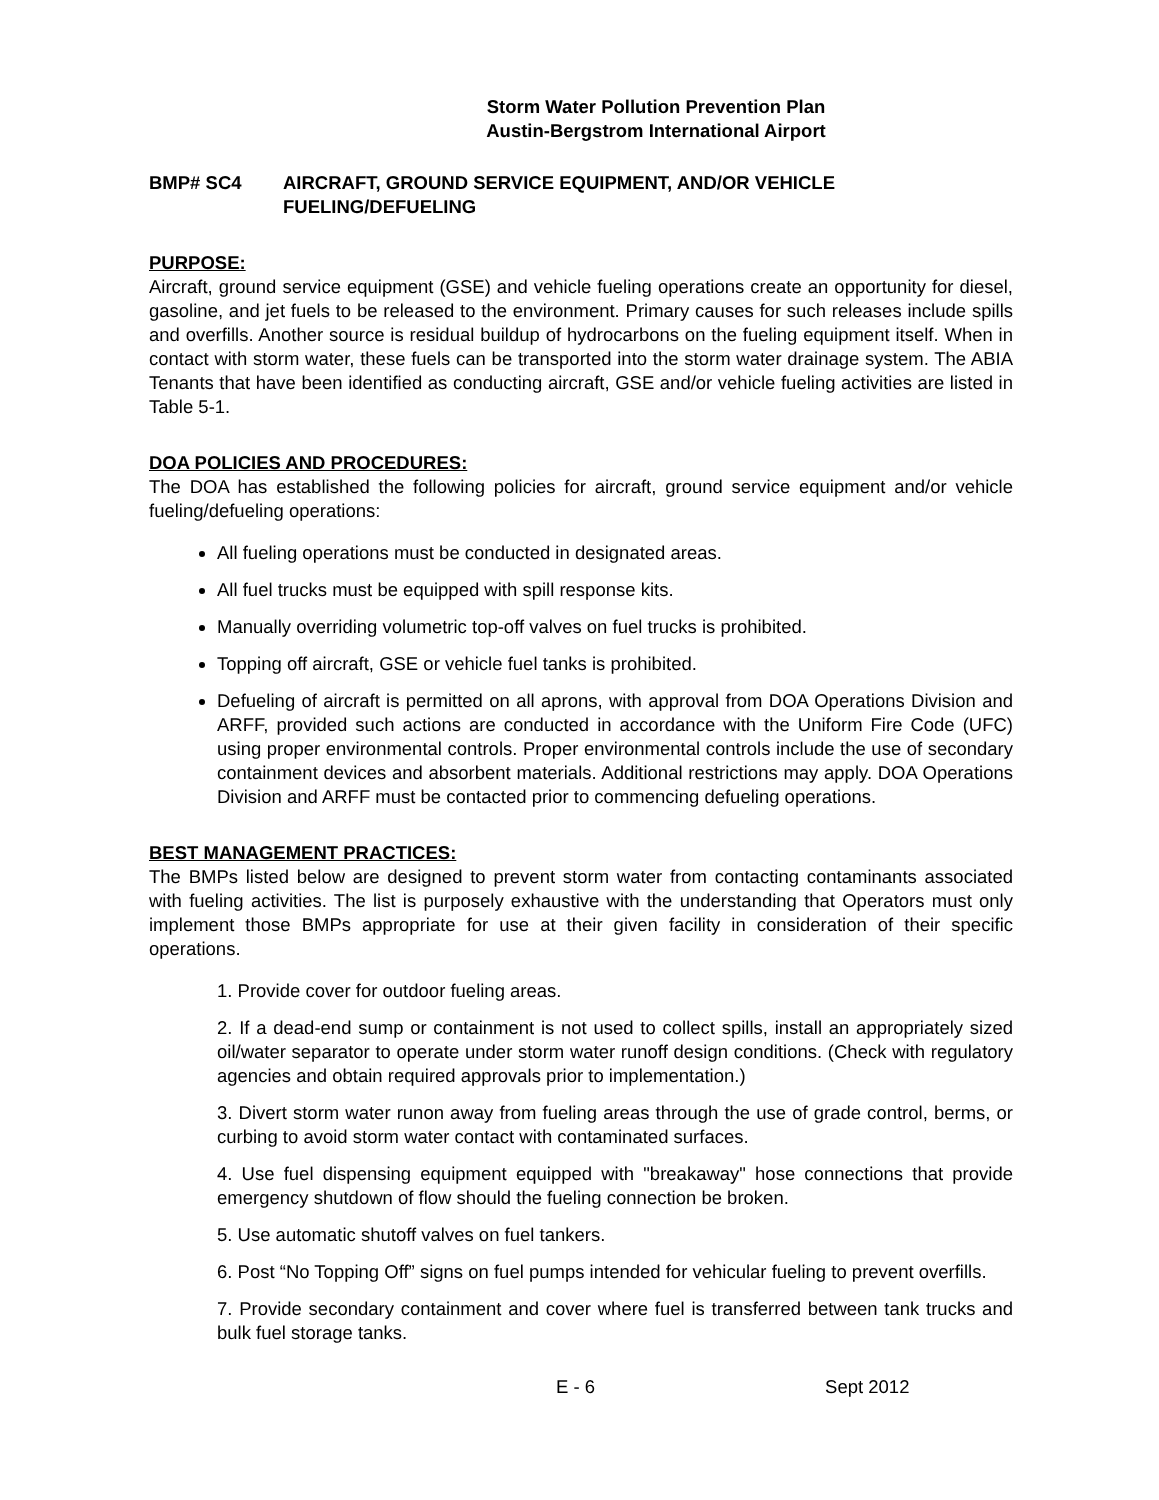Storm Water Pollution Prevention Plan
Austin-Bergstrom International Airport
BMP# SC4 AIRCRAFT, GROUND SERVICE EQUIPMENT, AND/OR VEHICLE FUELING/DEFUELING
PURPOSE:
Aircraft, ground service equipment (GSE) and vehicle fueling operations create an opportunity for diesel, gasoline, and jet fuels to be released to the environment. Primary causes for such releases include spills and overfills. Another source is residual buildup of hydrocarbons on the fueling equipment itself. When in contact with storm water, these fuels can be transported into the storm water drainage system. The ABIA Tenants that have been identified as conducting aircraft, GSE and/or vehicle fueling activities are listed in Table 5-1.
DOA POLICIES AND PROCEDURES:
The DOA has established the following policies for aircraft, ground service equipment and/or vehicle fueling/defueling operations:
All fueling operations must be conducted in designated areas.
All fuel trucks must be equipped with spill response kits.
Manually overriding volumetric top-off valves on fuel trucks is prohibited.
Topping off aircraft, GSE or vehicle fuel tanks is prohibited.
Defueling of aircraft is permitted on all aprons, with approval from DOA Operations Division and ARFF, provided such actions are conducted in accordance with the Uniform Fire Code (UFC) using proper environmental controls. Proper environmental controls include the use of secondary containment devices and absorbent materials. Additional restrictions may apply. DOA Operations Division and ARFF must be contacted prior to commencing defueling operations.
BEST MANAGEMENT PRACTICES:
The BMPs listed below are designed to prevent storm water from contacting contaminants associated with fueling activities. The list is purposely exhaustive with the understanding that Operators must only implement those BMPs appropriate for use at their given facility in consideration of their specific operations.
1. Provide cover for outdoor fueling areas.
2. If a dead-end sump or containment is not used to collect spills, install an appropriately sized oil/water separator to operate under storm water runoff design conditions. (Check with regulatory agencies and obtain required approvals prior to implementation.)
3. Divert storm water runon away from fueling areas through the use of grade control, berms, or curbing to avoid storm water contact with contaminated surfaces.
4. Use fuel dispensing equipment equipped with "breakaway" hose connections that provide emergency shutdown of flow should the fueling connection be broken.
5. Use automatic shutoff valves on fuel tankers.
6. Post “No Topping Off” signs on fuel pumps intended for vehicular fueling to prevent overfills.
7. Provide secondary containment and cover where fuel is transferred between tank trucks and bulk fuel storage tanks.
E - 6 Sept 2012